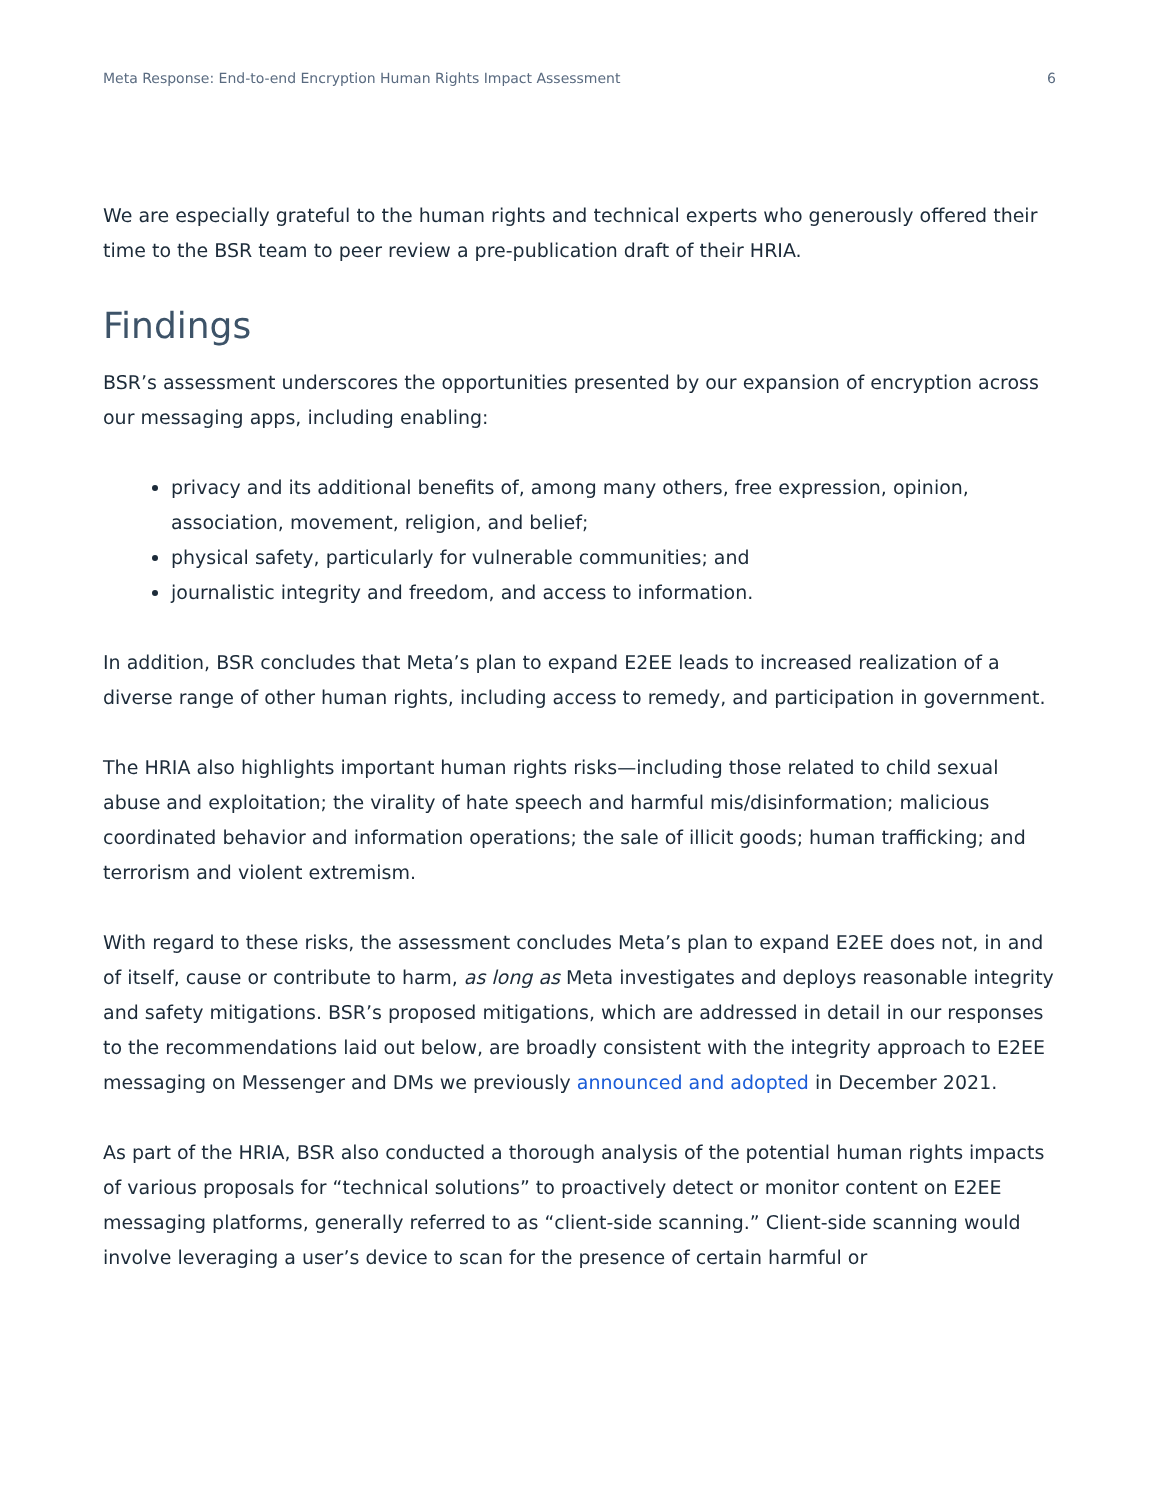Meta Response: End-to-end Encryption Human Rights Impact Assessment 6
We are especially grateful to the human rights and technical experts who generously offered their time to the BSR team to peer review a pre-publication draft of their HRIA.
Findings
BSR’s assessment underscores the opportunities presented by our expansion of encryption across our messaging apps, including enabling:
privacy and its additional benefits of, among many others, free expression, opinion, association, movement, religion, and belief;
physical safety, particularly for vulnerable communities; and
journalistic integrity and freedom, and access to information.
In addition, BSR concludes that Meta’s plan to expand E2EE leads to increased realization of a diverse range of other human rights, including access to remedy, and participation in government.
The HRIA also highlights important human rights risks—including those related to child sexual abuse and exploitation; the virality of hate speech and harmful mis/disinformation; malicious coordinated behavior and information operations; the sale of illicit goods; human trafficking; and terrorism and violent extremism.
With regard to these risks, the assessment concludes Meta’s plan to expand E2EE does not, in and of itself, cause or contribute to harm, as long as Meta investigates and deploys reasonable integrity and safety mitigations. BSR’s proposed mitigations, which are addressed in detail in our responses to the recommendations laid out below, are broadly consistent with the integrity approach to E2EE messaging on Messenger and DMs we previously announced and adopted in December 2021.
As part of the HRIA, BSR also conducted a thorough analysis of the potential human rights impacts of various proposals for “technical solutions” to proactively detect or monitor content on E2EE messaging platforms, generally referred to as “client-side scanning.” Client-side scanning would involve leveraging a user’s device to scan for the presence of certain harmful or